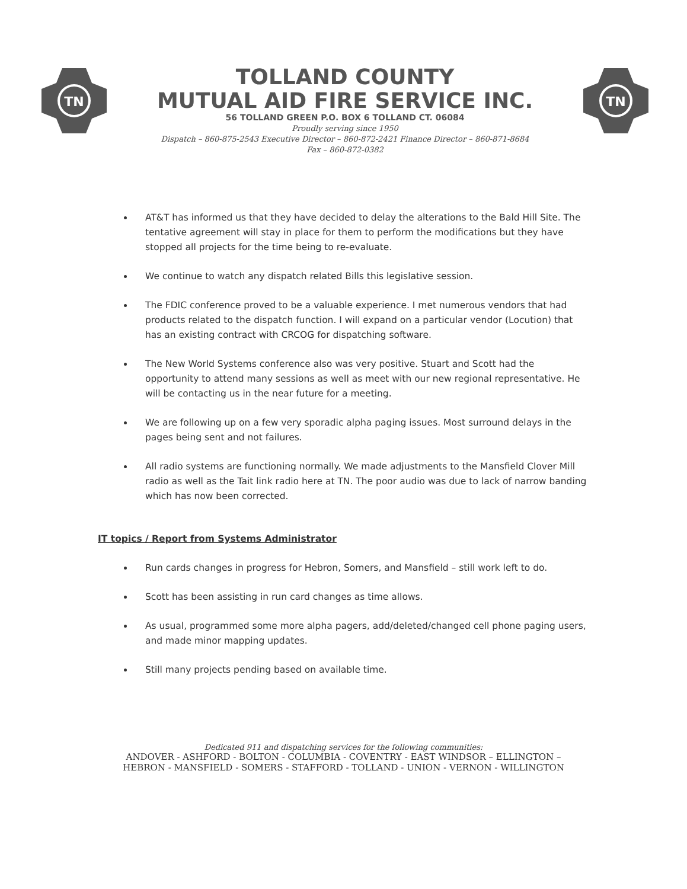TN
TOLLAND COUNTY
MUTUAL AID FIRE SERVICE INC.
56 TOLLAND GREEN P.O. BOX 6 TOLLAND CT. 06084
Proudly serving since 1950
Dispatch – 860-875-2543 Executive Director – 860-872-2421 Finance Director – 860-871-8684
Fax – 860-872-0382
TN
AT&T has informed us that they have decided to delay the alterations to the Bald Hill Site. The tentative agreement will stay in place for them to perform the modifications but they have stopped all projects for the time being to re-evaluate.
We continue to watch any dispatch related Bills this legislative session.
The FDIC conference proved to be a valuable experience. I met numerous vendors that had products related to the dispatch function. I will expand on a particular vendor (Locution) that has an existing contract with CRCOG for dispatching software.
The New World Systems conference also was very positive. Stuart and Scott had the opportunity to attend many sessions as well as meet with our new regional representative. He will be contacting us in the near future for a meeting.
We are following up on a few very sporadic alpha paging issues. Most surround delays in the pages being sent and not failures.
All radio systems are functioning normally. We made adjustments to the Mansfield Clover Mill radio as well as the Tait link radio here at TN. The poor audio was due to lack of narrow banding which has now been corrected.
IT topics / Report from Systems Administrator
Run cards changes in progress for Hebron, Somers, and Mansfield – still work left to do.
Scott has been assisting in run card changes as time allows.
As usual, programmed some more alpha pagers, add/deleted/changed cell phone paging users, and made minor mapping updates.
Still many projects pending based on available time.
Dedicated 911 and dispatching services for the following communities:
ANDOVER - ASHFORD - BOLTON - COLUMBIA - COVENTRY - EAST WINDSOR – ELLINGTON –
HEBRON - MANSFIELD - SOMERS - STAFFORD - TOLLAND - UNION - VERNON - WILLINGTON